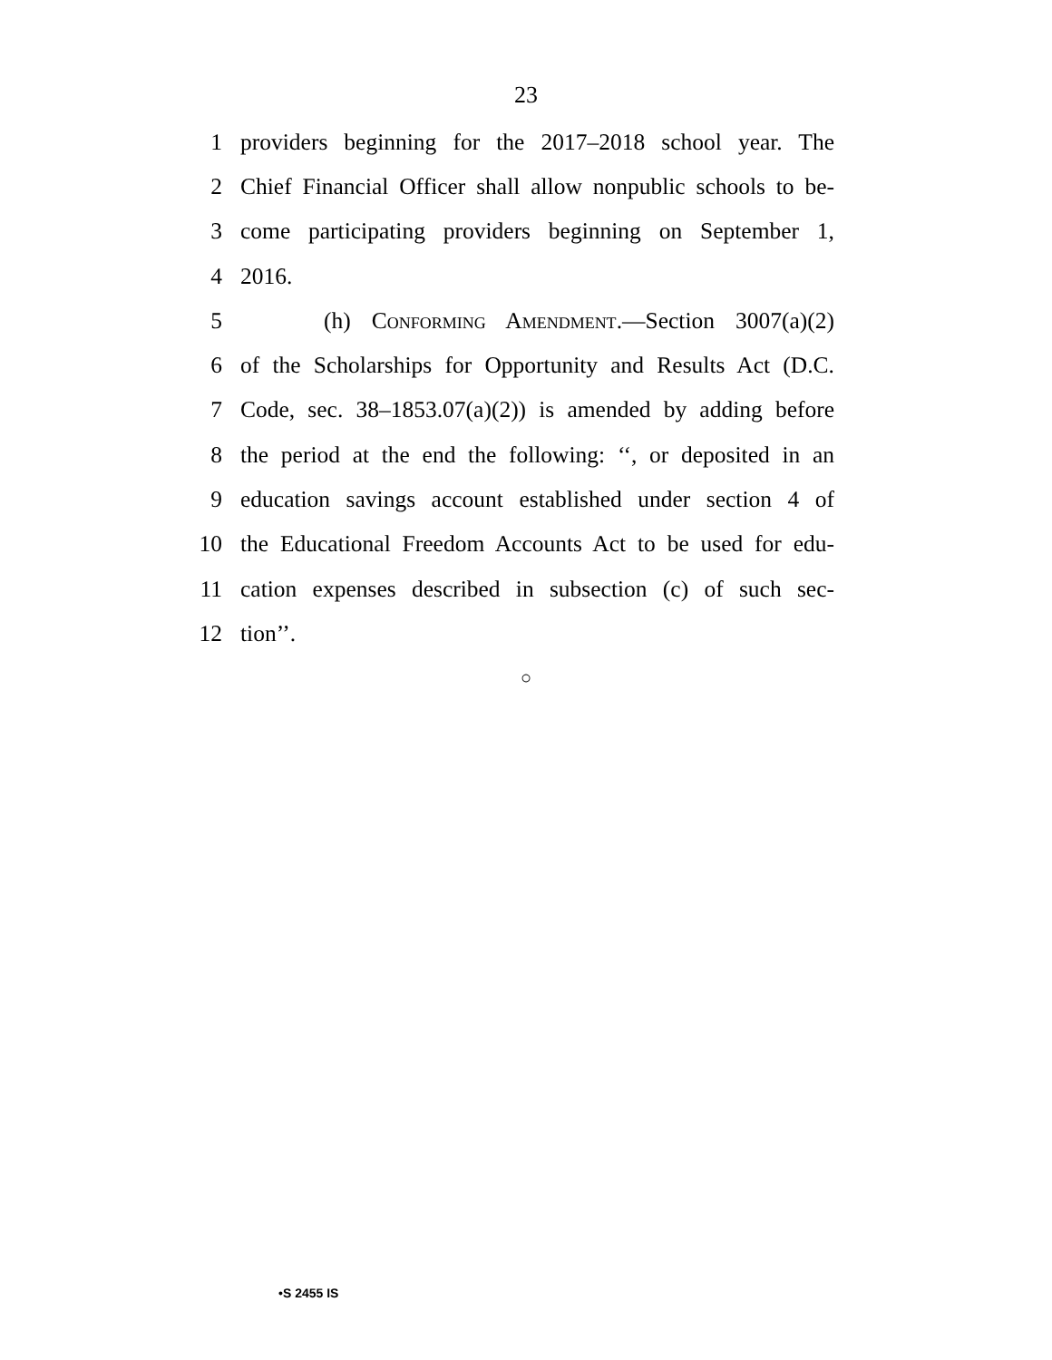23
1 providers beginning for the 2017–2018 school year. The
2 Chief Financial Officer shall allow nonpublic schools to be-
3 come participating providers beginning on September 1,
4 2016.
5 (h) Conforming Amendment.—Section 3007(a)(2)
6 of the Scholarships for Opportunity and Results Act (D.C.
7 Code, sec. 38–1853.07(a)(2)) is amended by adding before
8 the period at the end the following: ‘‘, or deposited in an
9 education savings account established under section 4 of
10 the Educational Freedom Accounts Act to be used for edu-
11 cation expenses described in subsection (c) of such sec-
12 tion’’.
○
•S 2455 IS